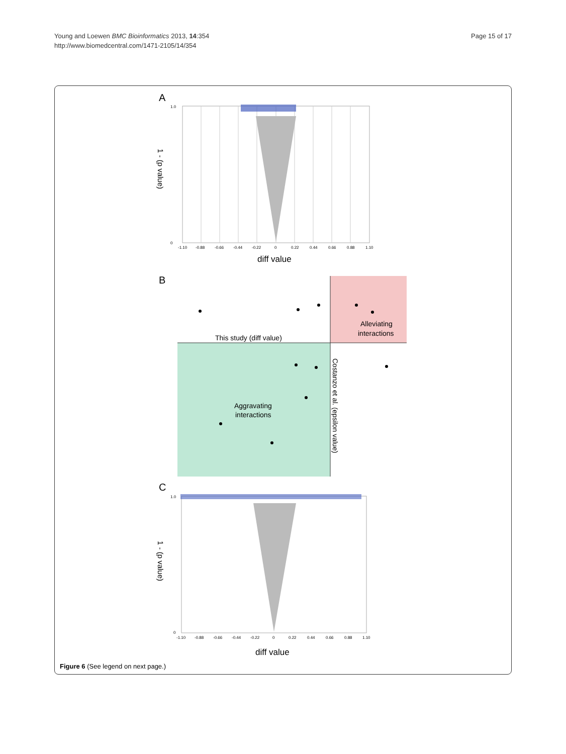Page 15 of 17 Young and Loewen BMC Bioinformatics 2013, 14:354
http://www.biomedcentral.com/1471-2105/14/354
A
1.0
0
-1.10
-0.88
-0.66
-0.44
-0.22
0
0.22
0.44
0.66
0.88
1.10
diff value
1 - (p value)
B
This study (diff value)
Alleviating
interactions
Aggravating
interactions
Costanzo et al. (epsilon value)
C
1.0
0
-1.10
-0.88
-0.66
-0.44
-0.22
0
0.22
0.44
0.66
0.88
1.10
diff value
1 - (p value)
Figure 6 (See legend on next page.)